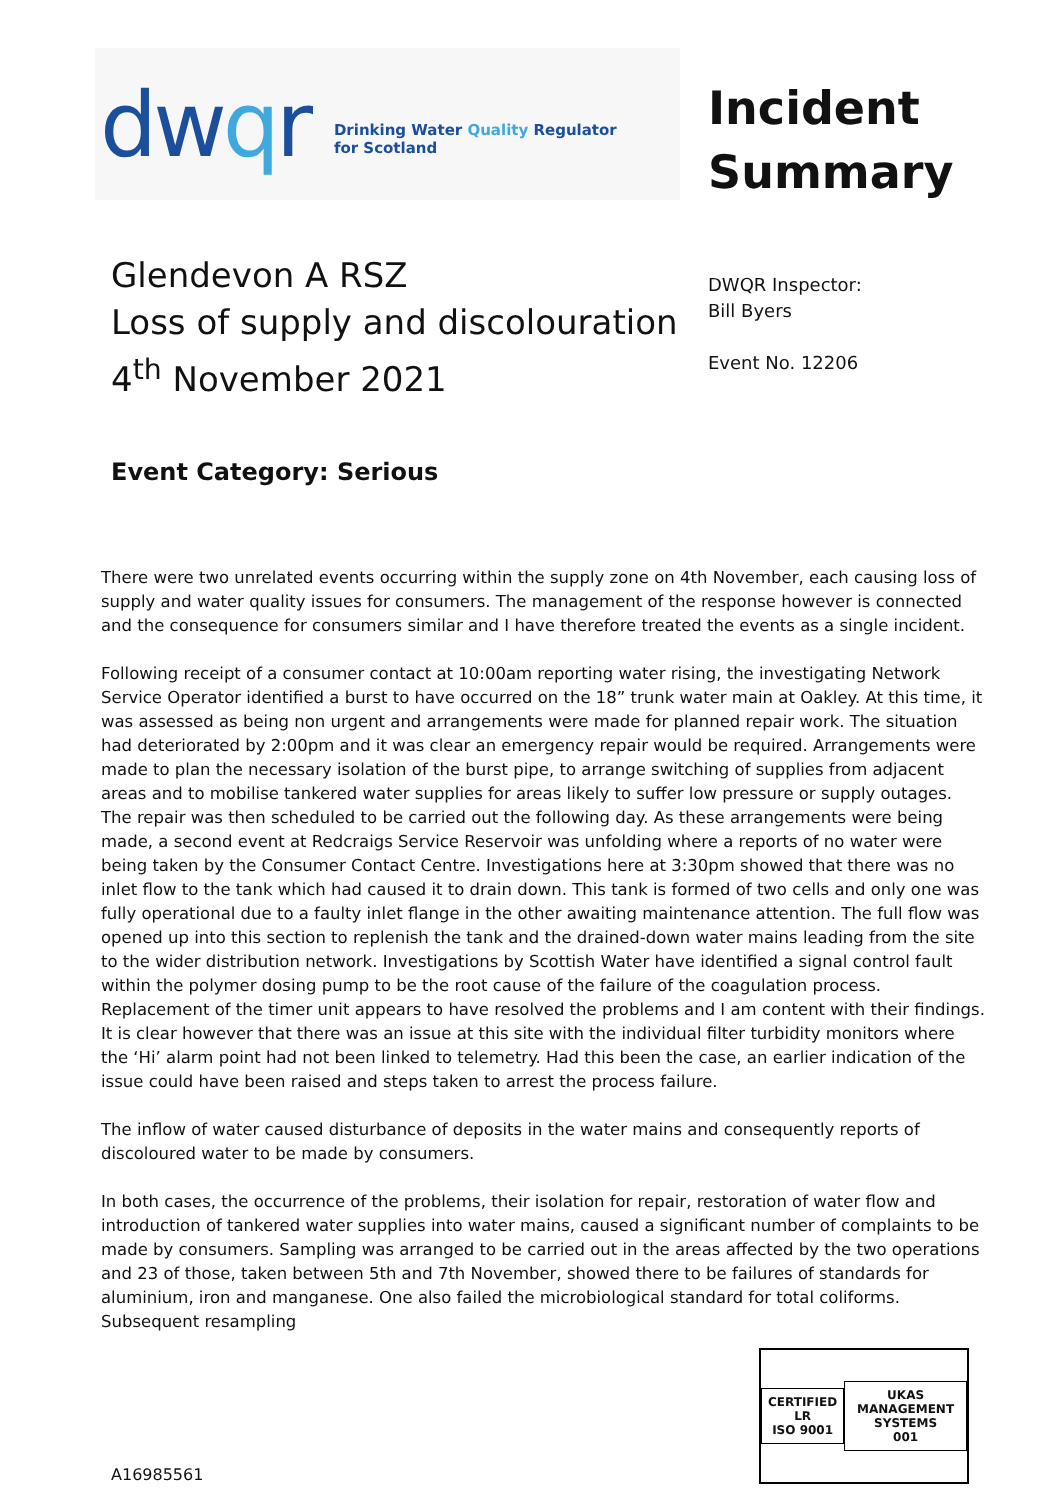dwqr
Drinking Water Quality Regulator
for Scotland
Incident
Summary
Glendevon A RSZ
Loss of supply and discolouration
4<sup>th</sup> November 2021
DWQR Inspector:
Bill Byers
Event No. 12206
Event Category: Serious
There were two unrelated events occurring within the supply zone on 4th November, each causing loss of supply and water quality issues for consumers. The management of the response however is connected and the consequence for consumers similar and I have therefore treated the events as a single incident.
Following receipt of a consumer contact at 10:00am reporting water rising, the investigating Network Service Operator identified a burst to have occurred on the 18” trunk water main at Oakley. At this time, it was assessed as being non urgent and arrangements were made for planned repair work. The situation had deteriorated by 2:00pm and it was clear an emergency repair would be required. Arrangements were made to plan the necessary isolation of the burst pipe, to arrange switching of supplies from adjacent areas and to mobilise tankered water supplies for areas likely to suffer low pressure or supply outages. The repair was then scheduled to be carried out the following day. As these arrangements were being made, a second event at Redcraigs Service Reservoir was unfolding where a reports of no water were being taken by the Consumer Contact Centre. Investigations here at 3:30pm showed that there was no inlet flow to the tank which had caused it to drain down. This tank is formed of two cells and only one was fully operational due to a faulty inlet flange in the other awaiting maintenance attention. The full flow was opened up into this section to replenish the tank and the drained-down water mains leading from the site to the wider distribution network. Investigations by Scottish Water have identified a signal control fault within the polymer dosing pump to be the root cause of the failure of the coagulation process. Replacement of the timer unit appears to have resolved the problems and I am content with their findings. It is clear however that there was an issue at this site with the individual filter turbidity monitors where the ‘Hi’ alarm point had not been linked to telemetry. Had this been the case, an earlier indication of the issue could have been raised and steps taken to arrest the process failure.
The inflow of water caused disturbance of deposits in the water mains and consequently reports of discoloured water to be made by consumers.
In both cases, the occurrence of the problems, their isolation for repair, restoration of water flow and introduction of tankered water supplies into water mains, caused a significant number of complaints to be made by consumers. Sampling was arranged to be carried out in the areas affected by the two operations and 23 of those, taken between 5th and 7th November, showed there to be failures of standards for aluminium, iron and manganese. One also failed the microbiological standard for total coliforms. Subsequent resampling
A16985561
CERTIFIED
LR
ISO 9001
UKAS
MANAGEMENT SYSTEMS
001